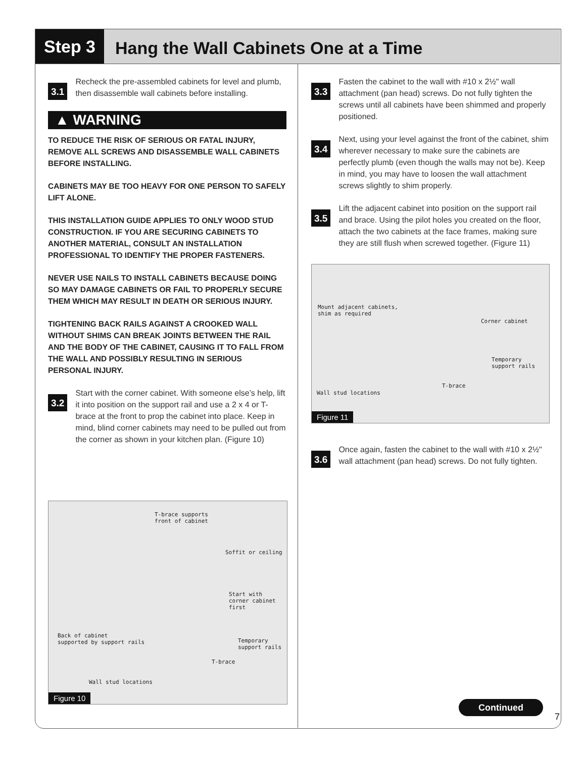Step 3
Hang the Wall Cabinets One at a Time
3.1
Recheck the pre-assembled cabinets for level and plumb, then disassemble wall cabinets before installing.
▲ WARNING
TO REDUCE THE RISK OF SERIOUS OR FATAL INJURY, REMOVE ALL SCREWS AND DISASSEMBLE WALL CABINETS BEFORE INSTALLING.
CABINETS MAY BE TOO HEAVY FOR ONE PERSON TO SAFELY LIFT ALONE.
THIS INSTALLATION GUIDE APPLIES TO ONLY WOOD STUD CONSTRUCTION. IF YOU ARE SECURING CABINETS TO ANOTHER MATERIAL, CONSULT AN INSTALLATION PROFESSIONAL TO IDENTIFY THE PROPER FASTENERS.
NEVER USE NAILS TO INSTALL CABINETS BECAUSE DOING SO MAY DAMAGE CABINETS OR FAIL TO PROPERLY SECURE THEM WHICH MAY RESULT IN DEATH OR SERIOUS INJURY.
TIGHTENING BACK RAILS AGAINST A CROOKED WALL WITHOUT SHIMS CAN BREAK JOINTS BETWEEN THE RAIL AND THE BODY OF THE CABINET, CAUSING IT TO FALL FROM THE WALL AND POSSIBLY RESULTING IN SERIOUS PERSONAL INJURY.
3.2
Start with the corner cabinet. With someone else’s help, lift it into position on the support rail and use a 2 x 4 or T-brace at the front to prop the cabinet into place. Keep in mind, blind corner cabinets may need to be pulled out from the corner as shown in your kitchen plan. (Figure 10)
T-brace supports
front of cabinet
Soffit or ceiling
Start with
corner cabinet first
Back of cabinet
supported by support rails Temporary
support rails
T-brace
Wall stud locations
Figure 10
3.3
Fasten the cabinet to the wall with #10 x 2½" wall attachment (pan head) screws. Do not fully tighten the screws until all cabinets have been shimmed and properly positioned.
3.4
Next, using your level against the front of the cabinet, shim wherever necessary to make sure the cabinets are perfectly plumb (even though the walls may not be). Keep in mind, you may have to loosen the wall attachment screws slightly to shim properly.
3.5
Lift the adjacent cabinet into position on the support rail and brace. Using the pilot holes you created on the floor, attach the two cabinets at the face frames, making sure they are still flush when screwed together. (Figure 11)
Mount adjacent cabinets,
shim as required
Corner cabinet
Temporary
support rails
T-brace
Wall stud locations
Figure 11
3.6
Once again, fasten the cabinet to the wall with #10 x 2½" wall attachment (pan head) screws. Do not fully tighten.
Continued
7